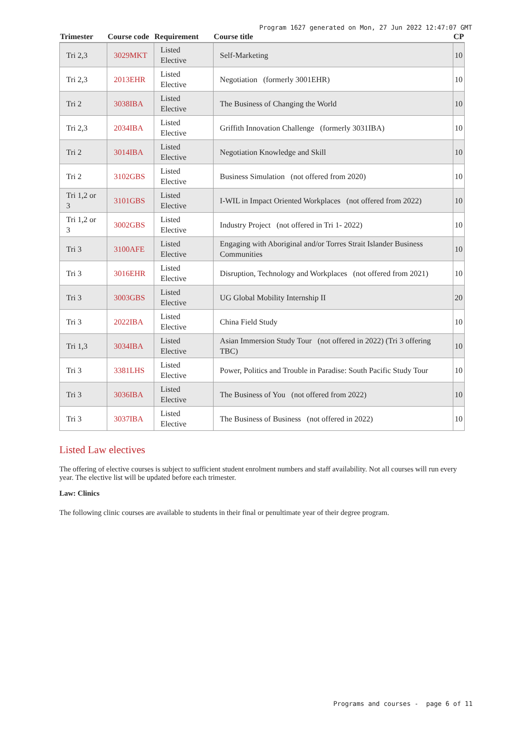Program 1627 generated on Mon, 27 Jun 2022 12:47:07 GMT
| Trimester | Course code | Requirement | Course title | CP |
| --- | --- | --- | --- | --- |
| Tri 2,3 | 3029MKT | Listed Elective | Self-Marketing | 10 |
| Tri 2,3 | 2013EHR | Listed Elective | Negotiation (formerly 3001EHR) | 10 |
| Tri 2 | 3038IBA | Listed Elective | The Business of Changing the World | 10 |
| Tri 2,3 | 2034IBA | Listed Elective | Griffith Innovation Challenge (formerly 3031IBA) | 10 |
| Tri 2 | 3014IBA | Listed Elective | Negotiation Knowledge and Skill | 10 |
| Tri 2 | 3102GBS | Listed Elective | Business Simulation (not offered from 2020) | 10 |
| Tri 1,2 or 3 | 3101GBS | Listed Elective | I-WIL in Impact Oriented Workplaces (not offered from 2022) | 10 |
| Tri 1,2 or 3 | 3002GBS | Listed Elective | Industry Project (not offered in Tri 1- 2022) | 10 |
| Tri 3 | 3100AFE | Listed Elective | Engaging with Aboriginal and/or Torres Strait Islander Business Communities | 10 |
| Tri 3 | 3016EHR | Listed Elective | Disruption, Technology and Workplaces (not offered from 2021) | 10 |
| Tri 3 | 3003GBS | Listed Elective | UG Global Mobility Internship II | 20 |
| Tri 3 | 2022IBA | Listed Elective | China Field Study | 10 |
| Tri 1,3 | 3034IBA | Listed Elective | Asian Immersion Study Tour (not offered in 2022) (Tri 3 offering TBC) | 10 |
| Tri 3 | 3381LHS | Listed Elective | Power, Politics and Trouble in Paradise: South Pacific Study Tour | 10 |
| Tri 3 | 3036IBA | Listed Elective | The Business of You (not offered from 2022) | 10 |
| Tri 3 | 3037IBA | Listed Elective | The Business of Business (not offered in 2022) | 10 |
Listed Law electives
The offering of elective courses is subject to sufficient student enrolment numbers and staff availability. Not all courses will run every year. The elective list will be updated before each trimester.
Law: Clinics
The following clinic courses are available to students in their final or penultimate year of their degree program.
Programs and courses - page 6 of 11